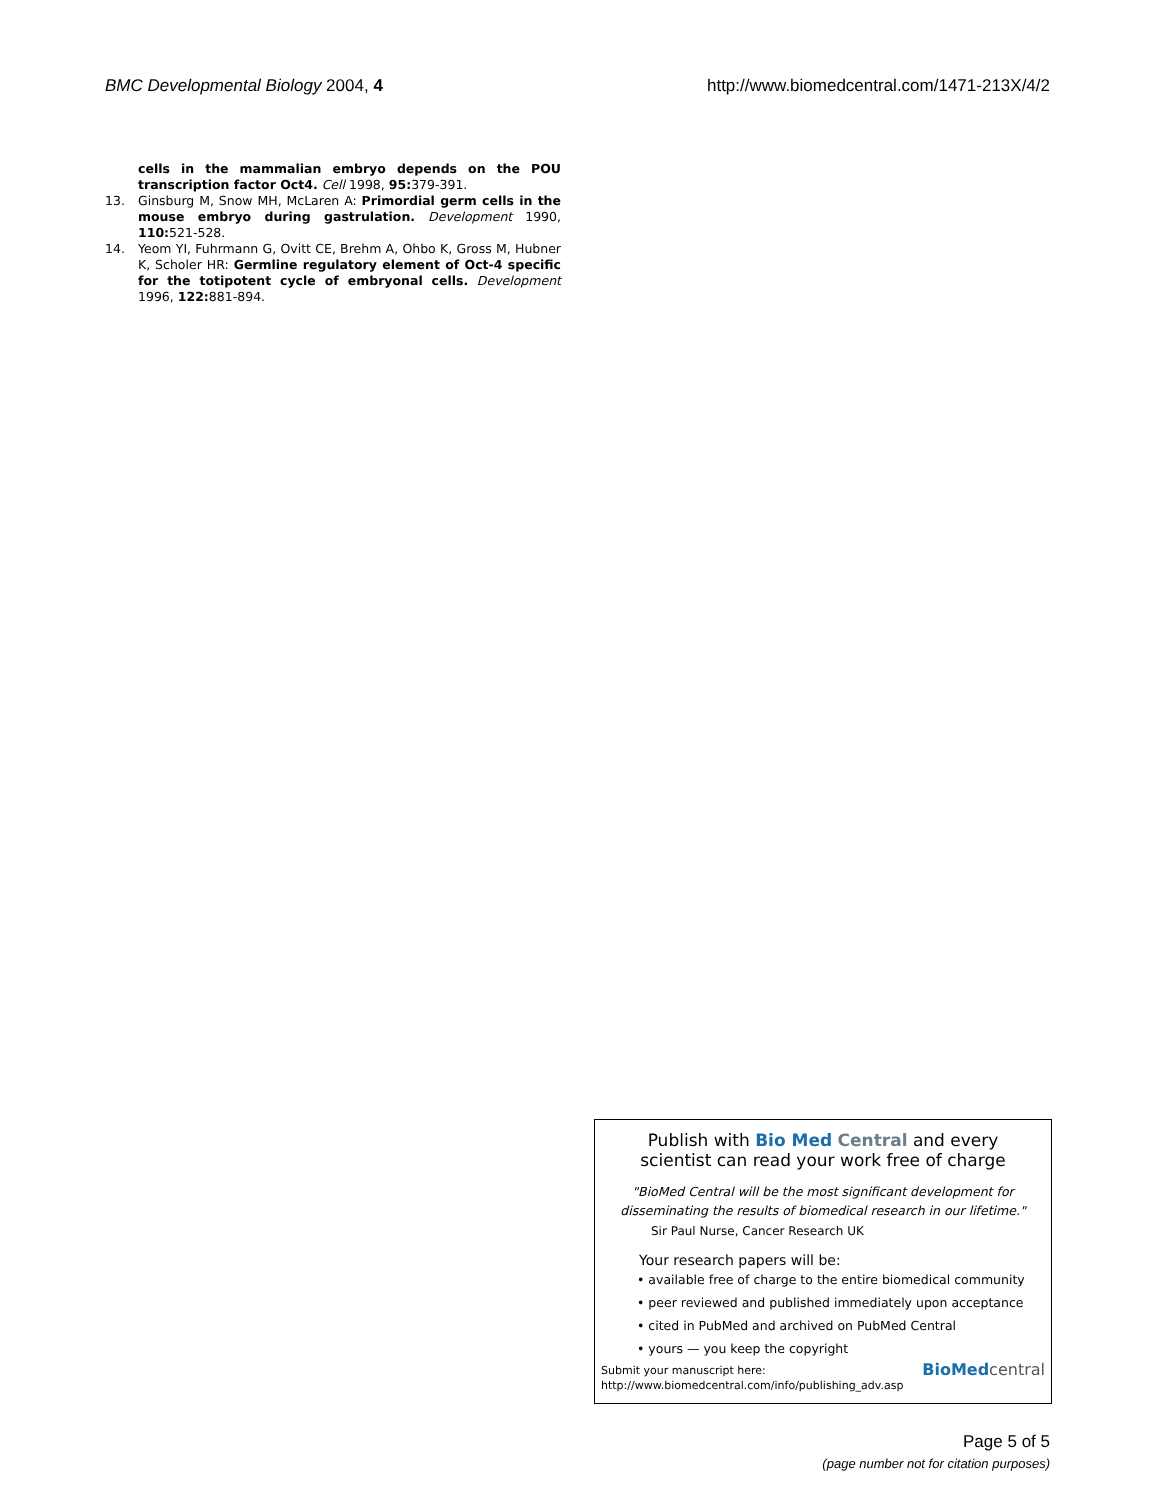BMC Developmental Biology 2004, 4 http://www.biomedcentral.com/1471-213X/4/2
cells in the mammalian embryo depends on the POU transcription factor Oct4. Cell 1998, 95: 379-391.
13. Ginsburg M, Snow MH, McLaren A: Primordial germ cells in the mouse embryo during gastrulation. Development 1990, 110: 521-528.
14. Yeom YI, Fuhrmann G, Ovitt CE, Brehm A, Ohbo K, Gross M, Hubner K, Scholer HR: Germline regulatory element of Oct-4 specific for the totipotent cycle of embryonal cells. Development 1996, 122: 881-894.
Publish with Bio Med Central and every
scientist can read your work free of charge
"BioMed Central will be the most significant development for
disseminating the results of biomedical research in our lifetime."
Sir Paul Nurse, Cancer Research UK
Your research papers will be:
• available free of charge to the entire biomedical community
• peer reviewed and published immediately upon acceptance
• cited in PubMed and archived on PubMed Central
• yours — you keep the copyright
Submit your manuscript here:
http://www.biomedcentral.com/info/publishing_adv.asp
BioMed central
Page 5 of 5
(page number not for citation purposes)